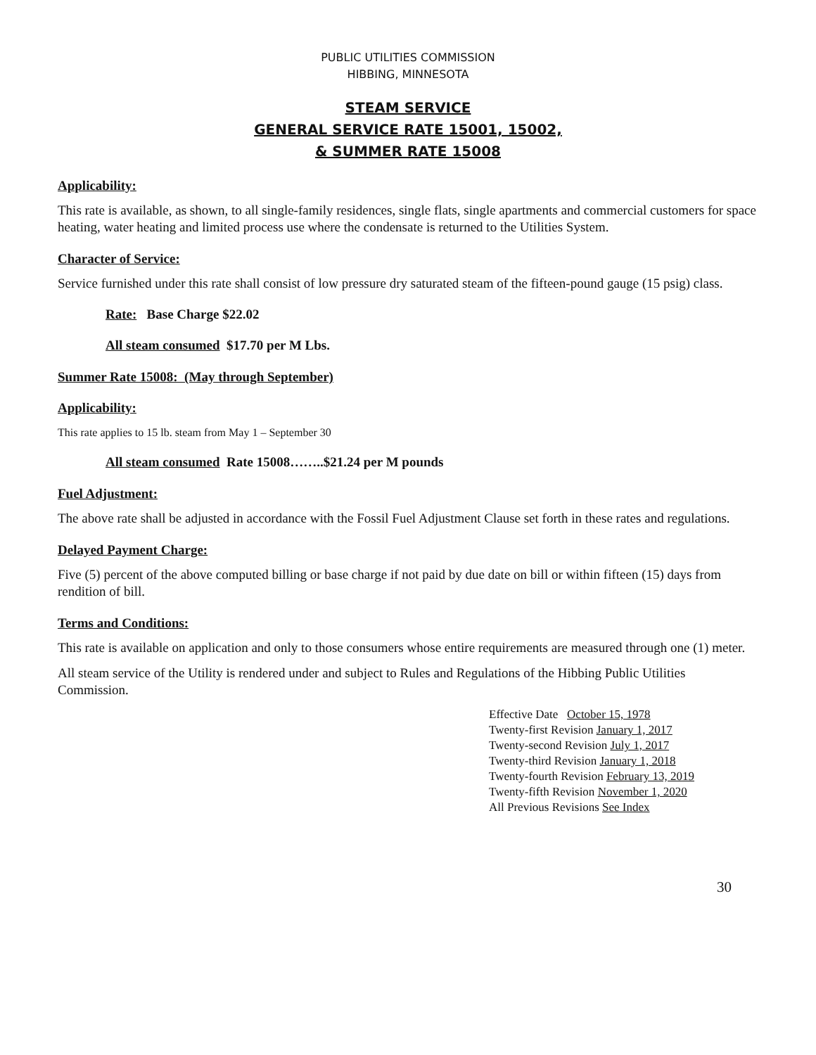PUBLIC UTILITIES COMMISSION
HIBBING, MINNESOTA
STEAM SERVICE
GENERAL SERVICE RATE 15001, 15002,
& SUMMER RATE 15008
Applicability:
This rate is available, as shown, to all single-family residences, single flats, single apartments and commercial customers for space heating, water heating and limited process use where the condensate is returned to the Utilities System.
Character of Service:
Service furnished under this rate shall consist of low pressure dry saturated steam of the fifteen-pound gauge (15 psig) class.
Rate: Base Charge $22.02
All steam consumed $17.70 per M Lbs.
Summer Rate 15008: (May through September)
Applicability:
This rate applies to 15 lb. steam from May 1 – September 30
All steam consumed Rate 15008……..$21.24 per M pounds
Fuel Adjustment:
The above rate shall be adjusted in accordance with the Fossil Fuel Adjustment Clause set forth in these rates and regulations.
Delayed Payment Charge:
Five (5) percent of the above computed billing or base charge if not paid by due date on bill or within fifteen (15) days from rendition of bill.
Terms and Conditions:
This rate is available on application and only to those consumers whose entire requirements are measured through one (1) meter.
All steam service of the Utility is rendered under and subject to Rules and Regulations of the Hibbing Public Utilities Commission.
Effective Date October 15, 1978
Twenty-first Revision January 1, 2017
Twenty-second Revision July 1, 2017
Twenty-third Revision January 1, 2018
Twenty-fourth Revision February 13, 2019
Twenty-fifth Revision November 1, 2020
All Previous Revisions See Index
30